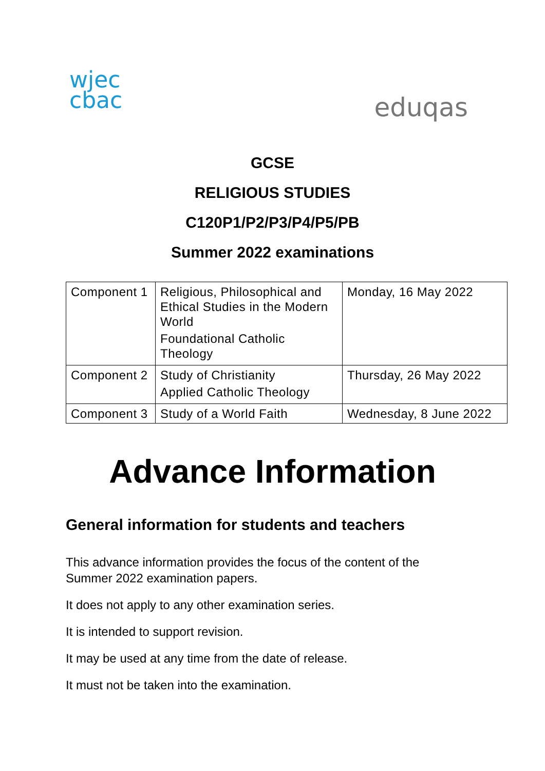wjec
cbac
eduqas
GCSE
RELIGIOUS STUDIES
C120P1/P2/P3/P4/P5/PB
Summer 2022 examinations
| Component 1 | Religious, Philosophical and Ethical Studies in the Modern World Foundational Catholic Theology | Monday, 16 May 2022 |
| Component 2 | Study of Christianity Applied Catholic Theology | Thursday, 26 May 2022 |
| Component 3 | Study of a World Faith | Wednesday, 8 June 2022 |
Advance Information
General information for students and teachers
This advance information provides the focus of the content of the
Summer 2022 examination papers.
It does not apply to any other examination series.
It is intended to support revision.
It may be used at any time from the date of release.
It must not be taken into the examination.